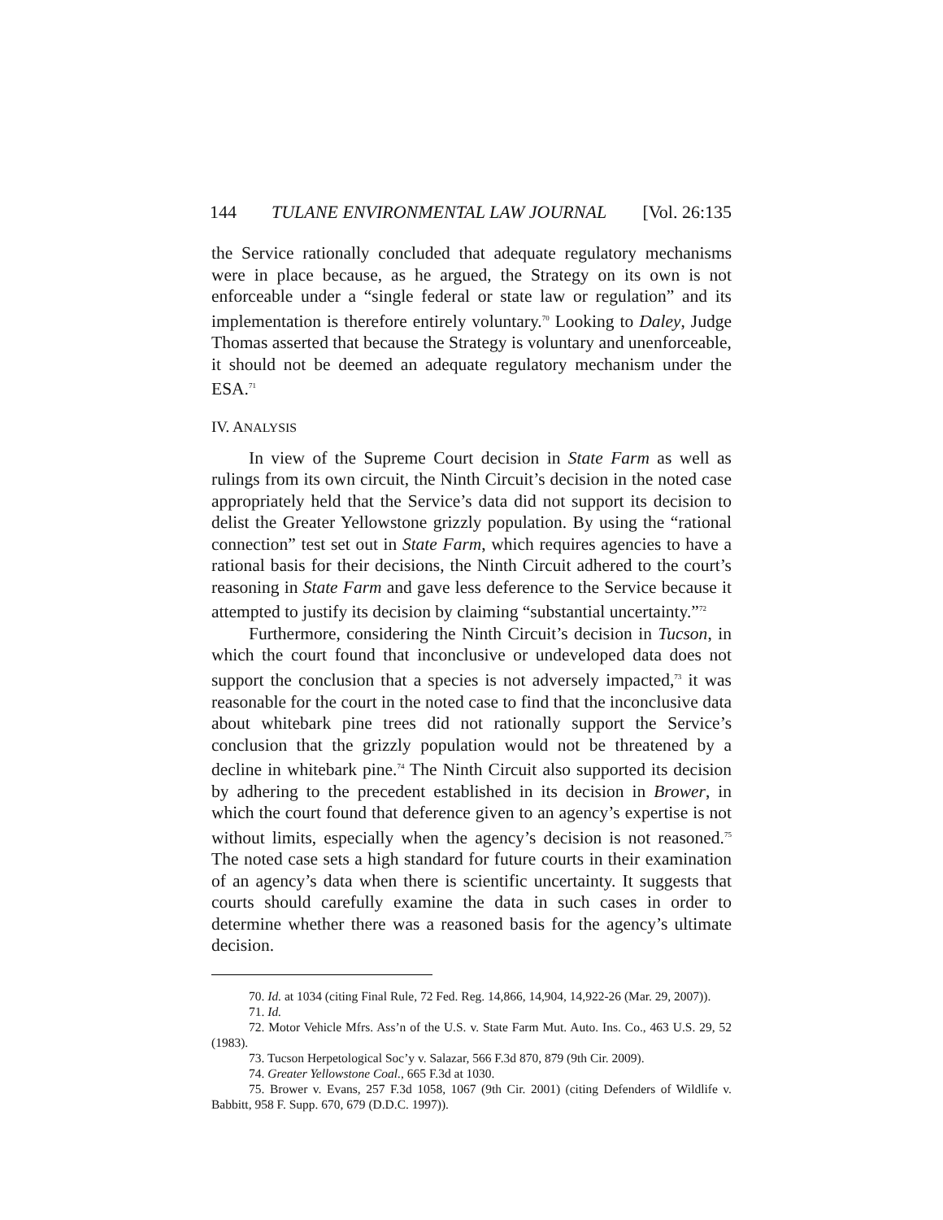144 TULANE ENVIRONMENTAL LAW JOURNAL [Vol. 26:135
the Service rationally concluded that adequate regulatory mechanisms were in place because, as he argued, the Strategy on its own is not enforceable under a “single federal or state law or regulation” and its implementation is therefore entirely voluntary.<sup>70</sup> Looking to Daley, Judge Thomas asserted that because the Strategy is voluntary and unenforceable, it should not be deemed an adequate regulatory mechanism under the ESA.<sup>71</sup>
IV. ANALYSIS
In view of the Supreme Court decision in State Farm as well as rulings from its own circuit, the Ninth Circuit’s decision in the noted case appropriately held that the Service’s data did not support its decision to delist the Greater Yellowstone grizzly population. By using the “rational connection” test set out in State Farm, which requires agencies to have a rational basis for their decisions, the Ninth Circuit adhered to the court’s reasoning in State Farm and gave less deference to the Service because it attempted to justify its decision by claiming “substantial uncertainty.”<sup>72</sup>
Furthermore, considering the Ninth Circuit’s decision in Tucson, in which the court found that inconclusive or undeveloped data does not support the conclusion that a species is not adversely impacted,<sup>73</sup> it was reasonable for the court in the noted case to find that the inconclusive data about whitebark pine trees did not rationally support the Service’s conclusion that the grizzly population would not be threatened by a decline in whitebark pine.<sup>74</sup> The Ninth Circuit also supported its decision by adhering to the precedent established in its decision in Brower, in which the court found that deference given to an agency’s expertise is not without limits, especially when the agency’s decision is not reasoned.<sup>75</sup> The noted case sets a high standard for future courts in their examination of an agency’s data when there is scientific uncertainty. It suggests that courts should carefully examine the data in such cases in order to determine whether there was a reasoned basis for the agency’s ultimate decision.
70. Id. at 1034 (citing Final Rule, 72 Fed. Reg. 14,866, 14,904, 14,922-26 (Mar. 29, 2007)).
71. Id.
72. Motor Vehicle Mfrs. Ass’n of the U.S. v. State Farm Mut. Auto. Ins. Co., 463 U.S. 29, 52 (1983).
73. Tucson Herpetological Soc’y v. Salazar, 566 F.3d 870, 879 (9th Cir. 2009).
74. Greater Yellowstone Coal., 665 F.3d at 1030.
75. Brower v. Evans, 257 F.3d 1058, 1067 (9th Cir. 2001) (citing Defenders of Wildlife v. Babbitt, 958 F. Supp. 670, 679 (D.D.C. 1997)).